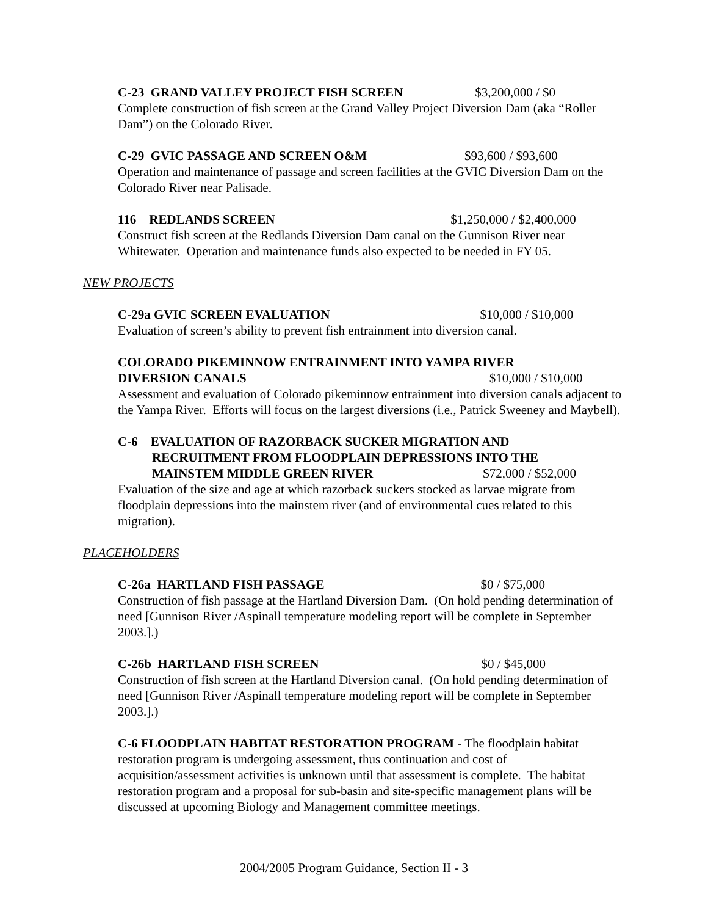C-23 GRAND VALLEY PROJECT FISH SCREEN $3,200,000 / $0
Complete construction of fish screen at the Grand Valley Project Diversion Dam (aka “Roller Dam”) on the Colorado River.
C-29 GVIC PASSAGE AND SCREEN O&M $93,600 / $93,600
Operation and maintenance of passage and screen facilities at the GVIC Diversion Dam on the Colorado River near Palisade.
116 REDLANDS SCREEN $1,250,000 / $2,400,000
Construct fish screen at the Redlands Diversion Dam canal on the Gunnison River near Whitewater. Operation and maintenance funds also expected to be needed in FY 05.
NEW PROJECTS
C-29a GVIC SCREEN EVALUATION $10,000 / $10,000
Evaluation of screen’s ability to prevent fish entrainment into diversion canal.
COLORADO PIKEMINNOW ENTRAINMENT INTO YAMPA RIVER
DIVERSION CANALS $10,000 / $10,000
Assessment and evaluation of Colorado pikeminnow entrainment into diversion canals adjacent to the Yampa River. Efforts will focus on the largest diversions (i.e., Patrick Sweeney and Maybell).
C-6 EVALUATION OF RAZORBACK SUCKER MIGRATION AND
RECRUITMENT FROM FLOODPLAIN DEPRESSIONS INTO THE
MAINSTEM MIDDLE GREEN RIVER $72,000 / $52,000
Evaluation of the size and age at which razorback suckers stocked as larvae migrate from floodplain depressions into the mainstem river (and of environmental cues related to this migration).
PLACEHOLDERS
C-26a HARTLAND FISH PASSAGE $0 / $75,000
Construction of fish passage at the Hartland Diversion Dam. (On hold pending determination of need [Gunnison River /Aspinall temperature modeling report will be complete in September 2003.].)
C-26b HARTLAND FISH SCREEN $0 / $45,000
Construction of fish screen at the Hartland Diversion canal. (On hold pending determination of need [Gunnison River /Aspinall temperature modeling report will be complete in September 2003.].)
C-6 FLOODPLAIN HABITAT RESTORATION PROGRAM - The floodplain habitat restoration program is undergoing assessment, thus continuation and cost of acquisition/assessment activities is unknown until that assessment is complete. The habitat restoration program and a proposal for sub-basin and site-specific management plans will be discussed at upcoming Biology and Management committee meetings.
2004/2005 Program Guidance, Section II - 3